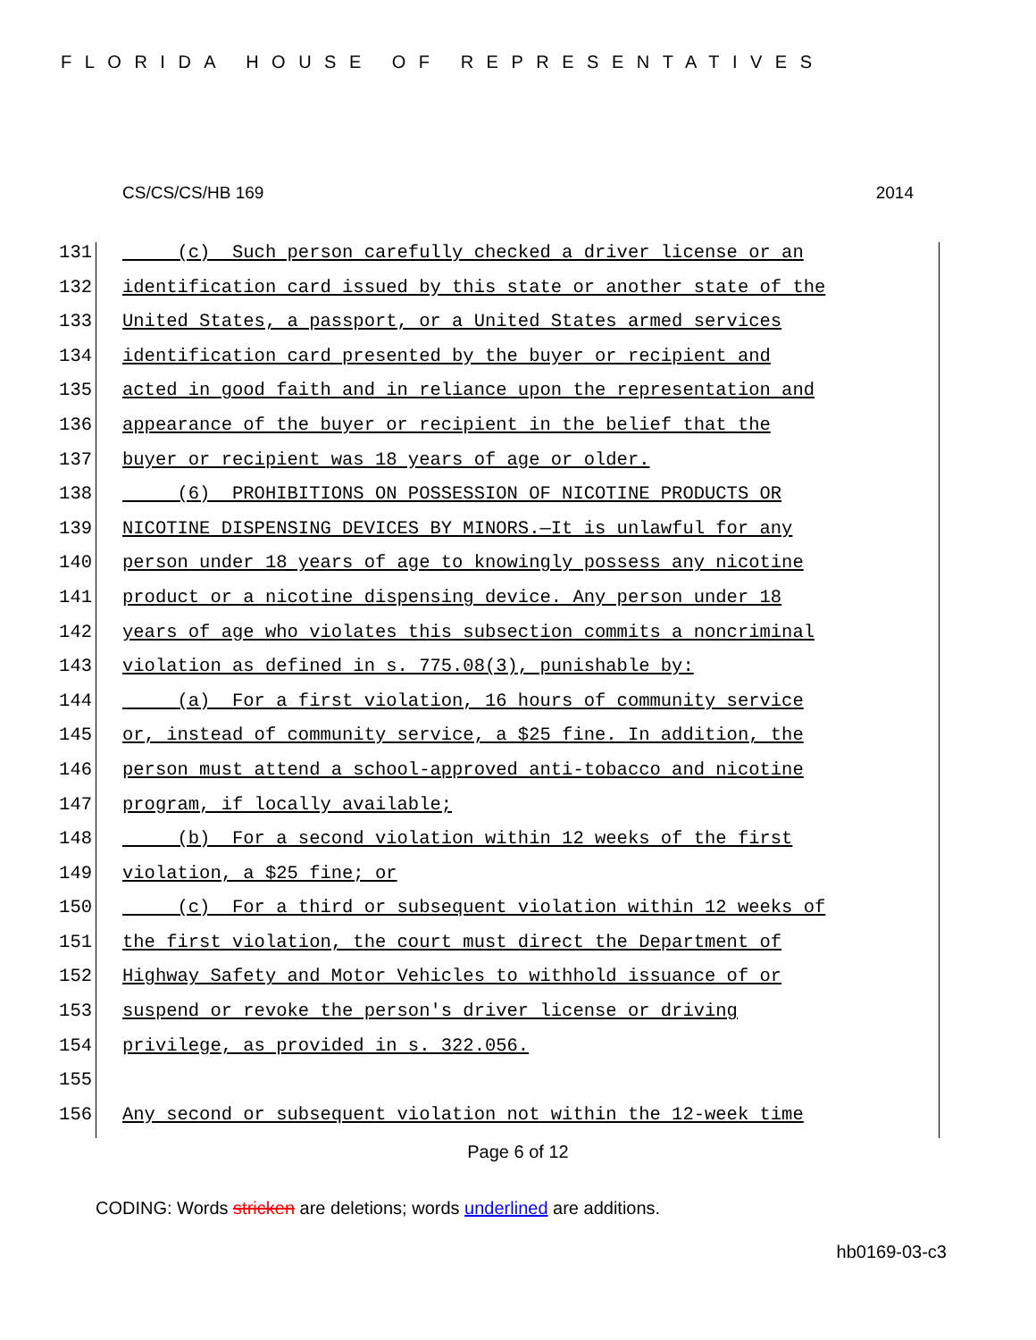FLORIDA HOUSE OF REPRESENTATIVES
CS/CS/CS/HB 169 2014
131 (c) Such person carefully checked a driver license or an
132 identification card issued by this state or another state of the
133 United States, a passport, or a United States armed services
134 identification card presented by the buyer or recipient and
135 acted in good faith and in reliance upon the representation and
136 appearance of the buyer or recipient in the belief that the
137 buyer or recipient was 18 years of age or older.
138 (6) PROHIBITIONS ON POSSESSION OF NICOTINE PRODUCTS OR
139 NICOTINE DISPENSING DEVICES BY MINORS.—It is unlawful for any
140 person under 18 years of age to knowingly possess any nicotine
141 product or a nicotine dispensing device. Any person under 18
142 years of age who violates this subsection commits a noncriminal
143 violation as defined in s. 775.08(3), punishable by:
144 (a) For a first violation, 16 hours of community service
145 or, instead of community service, a $25 fine. In addition, the
146 person must attend a school-approved anti-tobacco and nicotine
147 program, if locally available;
148 (b) For a second violation within 12 weeks of the first
149 violation, a $25 fine; or
150 (c) For a third or subsequent violation within 12 weeks of
151 the first violation, the court must direct the Department of
152 Highway Safety and Motor Vehicles to withhold issuance of or
153 suspend or revoke the person's driver license or driving
154 privilege, as provided in s. 322.056.
155
156 Any second or subsequent violation not within the 12-week time
Page 6 of 12
CODING: Words stricken are deletions; words underlined are additions.
hb0169-03-c3